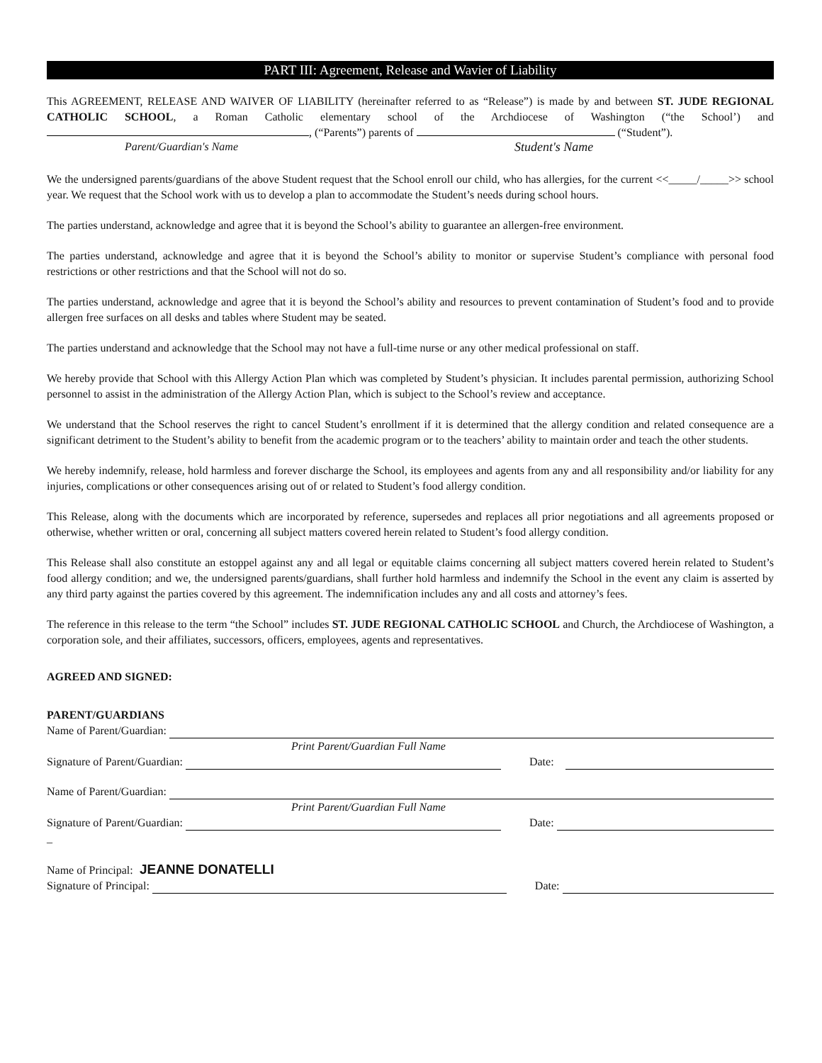PART III: Agreement, Release and Wavier of Liability
This AGREEMENT, RELEASE AND WAIVER OF LIABILITY (hereinafter referred to as “Release”) is made by and between ST. JUDE REGIONAL CATHOLIC SCHOOL, a Roman Catholic elementary school of the Archdiocese of Washington (“the School’) and , (“Parents”) parents of (“Student”).
Parent/Guardian's Name Student's Name
We the undersigned parents/guardians of the above Student request that the School enroll our child, who has allergies, for the current <<_____/_____>> school year. We request that the School work with us to develop a plan to accommodate the Student’s needs during school hours.
The parties understand, acknowledge and agree that it is beyond the School’s ability to guarantee an allergen-free environment.
The parties understand, acknowledge and agree that it is beyond the School’s ability to monitor or supervise Student’s compliance with personal food restrictions or other restrictions and that the School will not do so.
The parties understand, acknowledge and agree that it is beyond the School’s ability and resources to prevent contamination of Student’s food and to provide allergen free surfaces on all desks and tables where Student may be seated.
The parties understand and acknowledge that the School may not have a full-time nurse or any other medical professional on staff.
We hereby provide that School with this Allergy Action Plan which was completed by Student’s physician. It includes parental permission, authorizing School personnel to assist in the administration of the Allergy Action Plan, which is subject to the School’s review and acceptance.
We understand that the School reserves the right to cancel Student’s enrollment if it is determined that the allergy condition and related consequence are a significant detriment to the Student’s ability to benefit from the academic program or to the teachers’ ability to maintain order and teach the other students.
We hereby indemnify, release, hold harmless and forever discharge the School, its employees and agents from any and all responsibility and/or liability for any injuries, complications or other consequences arising out of or related to Student’s food allergy condition.
This Release, along with the documents which are incorporated by reference, supersedes and replaces all prior negotiations and all agreements proposed or otherwise, whether written or oral, concerning all subject matters covered herein related to Student’s food allergy condition.
This Release shall also constitute an estoppel against any and all legal or equitable claims concerning all subject matters covered herein related to Student’s food allergy condition; and we, the undersigned parents/guardians, shall further hold harmless and indemnify the School in the event any claim is asserted by any third party against the parties covered by this agreement. The indemnification includes any and all costs and attorney’s fees.
The reference in this release to the term “the School” includes ST. JUDE REGIONAL CATHOLIC SCHOOL and Church, the Archdiocese of Washington, a corporation sole, and their affiliates, successors, officers, employees, agents and representatives.
AGREED AND SIGNED:
PARENT/GUARDIANS
Name of Parent/Guardian:
Print Parent/Guardian Full Name
Signature of Parent/Guardian: Date:
Name of Parent/Guardian:
Print Parent/Guardian Full Name
Signature of Parent/Guardian: Date:
_
Name of Principal: JEANNE DONATELLI
Signature of Principal: Date: